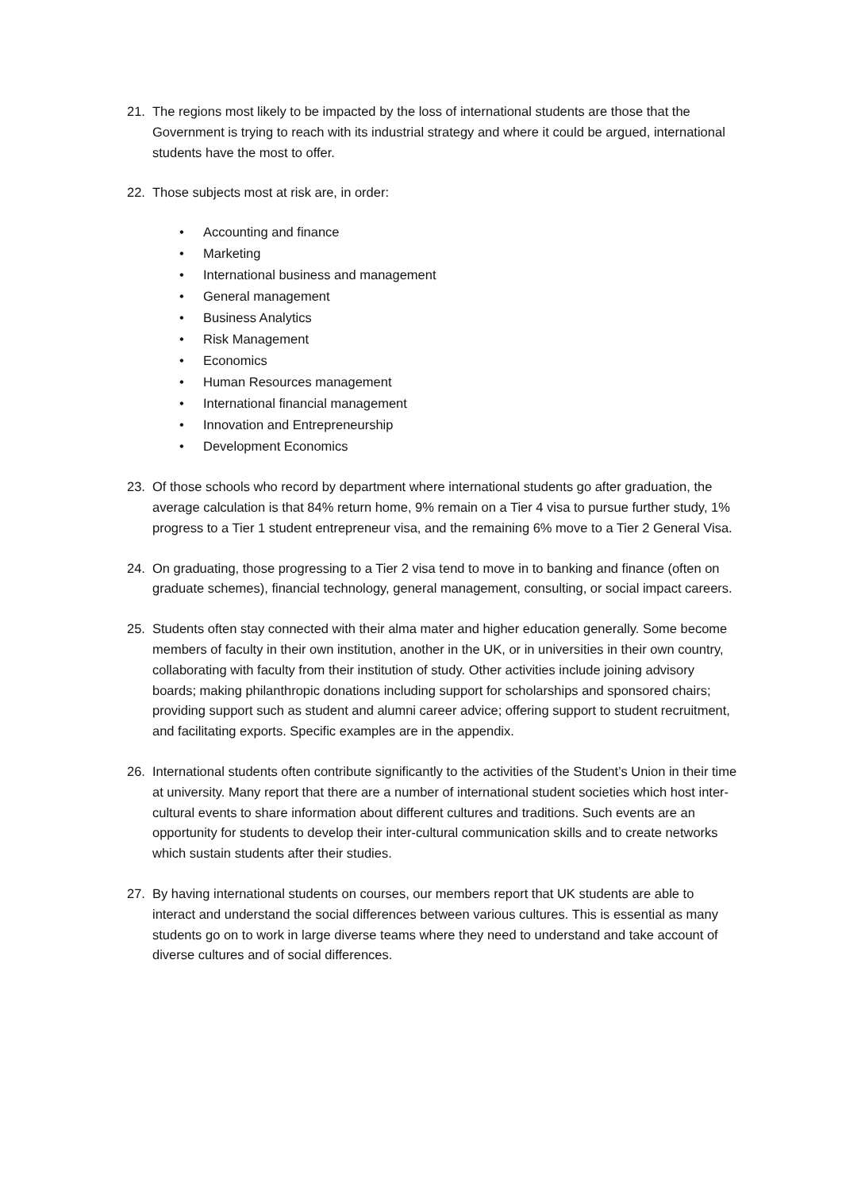21. The regions most likely to be impacted by the loss of international students are those that the Government is trying to reach with its industrial strategy and where it could be argued, international students have the most to offer.
22. Those subjects most at risk are, in order:
• Accounting and finance
• Marketing
• International business and management
• General management
• Business Analytics
• Risk Management
• Economics
• Human Resources management
• International financial management
• Innovation and Entrepreneurship
• Development Economics
23. Of those schools who record by department where international students go after graduation, the average calculation is that 84% return home, 9% remain on a Tier 4 visa to pursue further study, 1% progress to a Tier 1 student entrepreneur visa, and the remaining 6% move to a Tier 2 General Visa.
24. On graduating, those progressing to a Tier 2 visa tend to move in to banking and finance (often on graduate schemes), financial technology, general management, consulting, or social impact careers.
25. Students often stay connected with their alma mater and higher education generally. Some become members of faculty in their own institution, another in the UK, or in universities in their own country, collaborating with faculty from their institution of study. Other activities include joining advisory boards; making philanthropic donations including support for scholarships and sponsored chairs; providing support such as student and alumni career advice; offering support to student recruitment, and facilitating exports. Specific examples are in the appendix.
26. International students often contribute significantly to the activities of the Student’s Union in their time at university. Many report that there are a number of international student societies which host inter-cultural events to share information about different cultures and traditions. Such events are an opportunity for students to develop their inter-cultural communication skills and to create networks which sustain students after their studies.
27. By having international students on courses, our members report that UK students are able to interact and understand the social differences between various cultures. This is essential as many students go on to work in large diverse teams where they need to understand and take account of diverse cultures and of social differences.